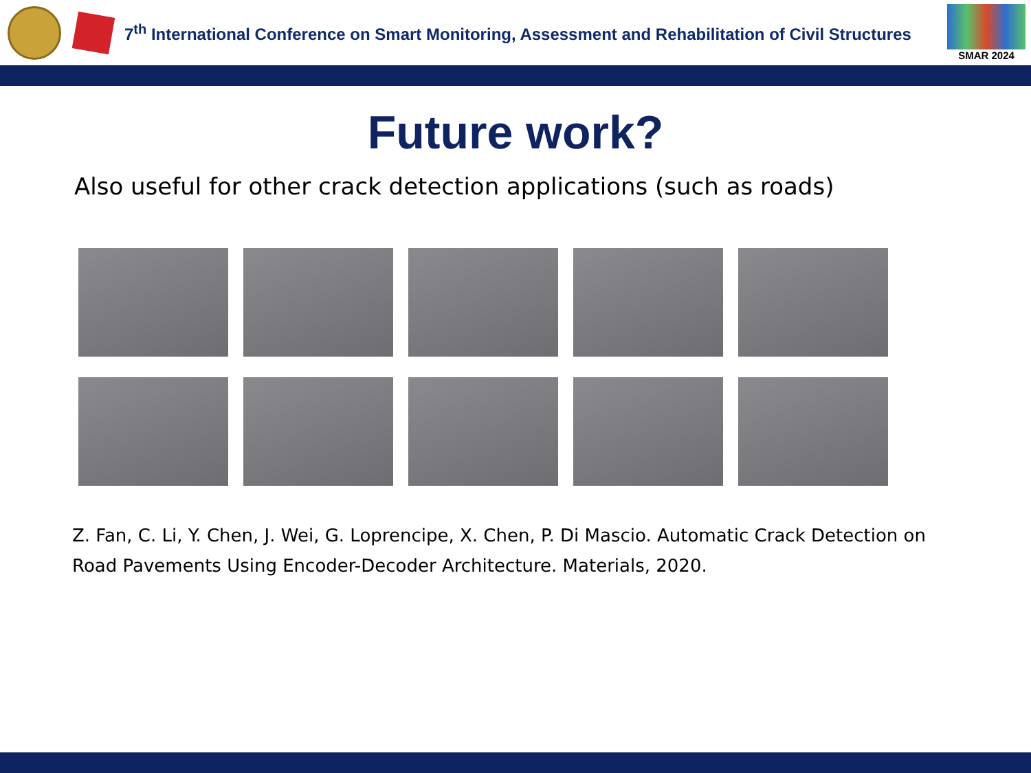7<sup>th</sup> International Conference on Smart Monitoring, Assessment and Rehabilitation of Civil Structures
SMAR 2024
Future work?
Also useful for other crack detection applications (such as roads)
Z. Fan, C. Li, Y. Chen, J. Wei, G. Loprencipe, X. Chen, P. Di Mascio. Automatic Crack Detection on Road Pavements Using Encoder-Decoder Architecture. Materials, 2020.